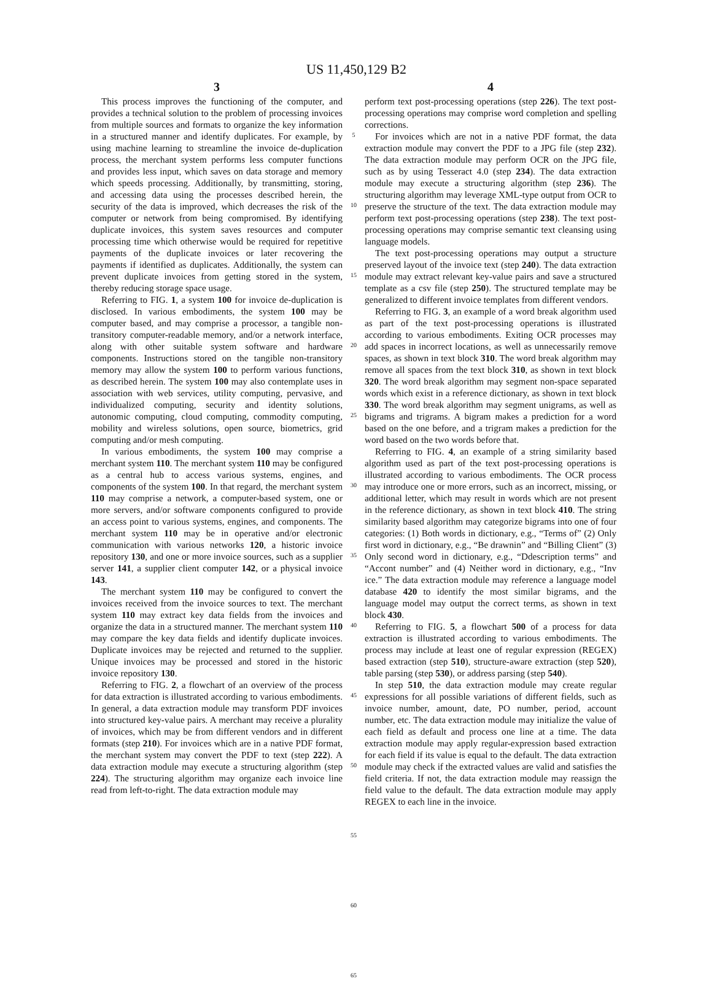US 11,450,129 B2
3
This process improves the functioning of the computer, and provides a technical solution to the problem of processing invoices from multiple sources and formats to organize the key information in a structured manner and identify duplicates. For example, by using machine learning to streamline the invoice de-duplication process, the merchant system performs less computer functions and provides less input, which saves on data storage and memory which speeds processing. Additionally, by transmitting, storing, and accessing data using the processes described herein, the security of the data is improved, which decreases the risk of the computer or network from being compromised. By identifying duplicate invoices, this system saves resources and computer processing time which otherwise would be required for repetitive payments of the duplicate invoices or later recovering the payments if identified as duplicates. Additionally, the system can prevent duplicate invoices from getting stored in the system, thereby reducing storage space usage.
Referring to FIG. 1, a system 100 for invoice de-duplication is disclosed. In various embodiments, the system 100 may be computer based, and may comprise a processor, a tangible non-transitory computer-readable memory, and/or a network interface, along with other suitable system software and hardware components. Instructions stored on the tangible non-transitory memory may allow the system 100 to perform various functions, as described herein. The system 100 may also contemplate uses in association with web services, utility computing, pervasive, and individualized computing, security and identity solutions, autonomic computing, cloud computing, commodity computing, mobility and wireless solutions, open source, biometrics, grid computing and/or mesh computing.
In various embodiments, the system 100 may comprise a merchant system 110. The merchant system 110 may be configured as a central hub to access various systems, engines, and components of the system 100. In that regard, the merchant system 110 may comprise a network, a computer-based system, one or more servers, and/or software components configured to provide an access point to various systems, engines, and components. The merchant system 110 may be in operative and/or electronic communication with various networks 120, a historic invoice repository 130, and one or more invoice sources, such as a supplier server 141, a supplier client computer 142, or a physical invoice 143.
The merchant system 110 may be configured to convert the invoices received from the invoice sources to text. The merchant system 110 may extract key data fields from the invoices and organize the data in a structured manner. The merchant system 110 may compare the key data fields and identify duplicate invoices. Duplicate invoices may be rejected and returned to the supplier. Unique invoices may be processed and stored in the historic invoice repository 130.
Referring to FIG. 2, a flowchart of an overview of the process for data extraction is illustrated according to various embodiments. In general, a data extraction module may transform PDF invoices into structured key-value pairs. A merchant may receive a plurality of invoices, which may be from different vendors and in different formats (step 210). For invoices which are in a native PDF format, the merchant system may convert the PDF to text (step 222). A data extraction module may execute a structuring algorithm (step 224). The structuring algorithm may organize each invoice line read from left-to-right. The data extraction module may
5
10
15
20
25
30
35
40
45
50
55
60
65
4
perform text post-processing operations (step 226). The text post-processing operations may comprise word completion and spelling corrections.
For invoices which are not in a native PDF format, the data extraction module may convert the PDF to a JPG file (step 232). The data extraction module may perform OCR on the JPG file, such as by using Tesseract 4.0 (step 234). The data extraction module may execute a structuring algorithm (step 236). The structuring algorithm may leverage XML-type output from OCR to preserve the structure of the text. The data extraction module may perform text post-processing operations (step 238). The text post-processing operations may comprise semantic text cleansing using language models.
The text post-processing operations may output a structure preserved layout of the invoice text (step 240). The data extraction module may extract relevant key-value pairs and save a structured template as a csv file (step 250). The structured template may be generalized to different invoice templates from different vendors.
Referring to FIG. 3, an example of a word break algorithm used as part of the text post-processing operations is illustrated according to various embodiments. Exiting OCR processes may add spaces in incorrect locations, as well as unnecessarily remove spaces, as shown in text block 310. The word break algorithm may remove all spaces from the text block 310, as shown in text block 320. The word break algorithm may segment non-space separated words which exist in a reference dictionary, as shown in text block 330. The word break algorithm may segment unigrams, as well as bigrams and trigrams. A bigram makes a prediction for a word based on the one before, and a trigram makes a prediction for the word based on the two words before that.
Referring to FIG. 4, an example of a string similarity based algorithm used as part of the text post-processing operations is illustrated according to various embodiments. The OCR process may introduce one or more errors, such as an incorrect, missing, or additional letter, which may result in words which are not present in the reference dictionary, as shown in text block 410. The string similarity based algorithm may categorize bigrams into one of four categories: (1) Both words in dictionary, e.g., “Terms of” (2) Only first word in dictionary, e.g., “Be drawnin” and “Billing Client” (3) Only second word in dictionary, e.g., “Ddescription terms” and “Accont number” and (4) Neither word in dictionary, e.g., “Inv ice.” The data extraction module may reference a language model database 420 to identify the most similar bigrams, and the language model may output the correct terms, as shown in text block 430.
Referring to FIG. 5, a flowchart 500 of a process for data extraction is illustrated according to various embodiments. The process may include at least one of regular expression (REGEX) based extraction (step 510), structure-aware extraction (step 520), table parsing (step 530), or address parsing (step 540).
In step 510, the data extraction module may create regular expressions for all possible variations of different fields, such as invoice number, amount, date, PO number, period, account number, etc. The data extraction module may initialize the value of each field as default and process one line at a time. The data extraction module may apply regular-expression based extraction for each field if its value is equal to the default. The data extraction module may check if the extracted values are valid and satisfies the field criteria. If not, the data extraction module may reassign the field value to the default. The data extraction module may apply REGEX to each line in the invoice.